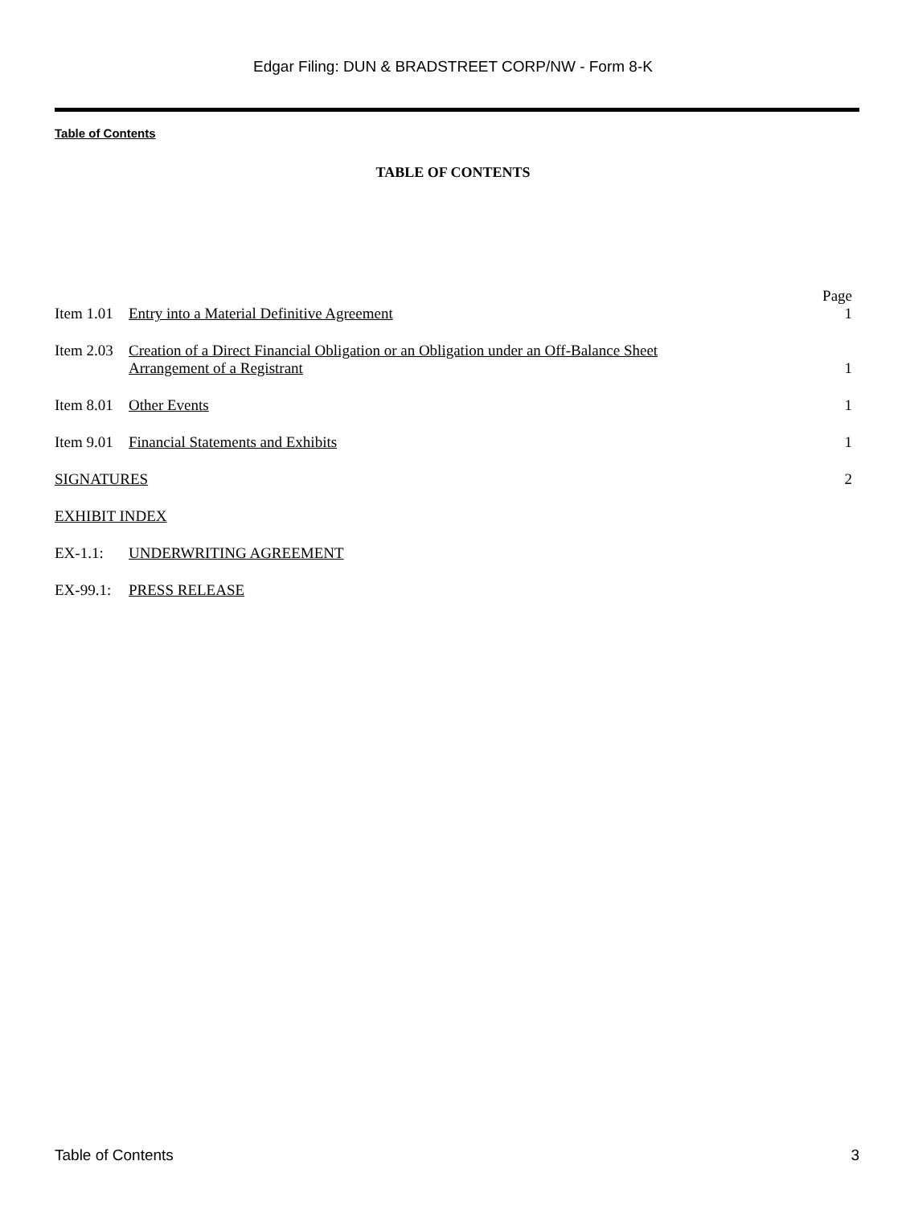Edgar Filing: DUN & BRADSTREET CORP/NW - Form 8-K
Table of Contents
TABLE OF CONTENTS
| | | Page |
| Item 1.01 | Entry into a Material Definitive Agreement | 1 |
| Item 2.03 | Creation of a Direct Financial Obligation or an Obligation under an Off-Balance Sheet Arrangement of a Registrant | 1 |
| Item 8.01 | Other Events | 1 |
| Item 9.01 | Financial Statements and Exhibits | 1 |
| SIGNATURES | | 2 |
| EXHIBIT INDEX | | |
| EX-1.1: | UNDERWRITING AGREEMENT | |
| EX-99.1: | PRESS RELEASE | |
Table of Contents 3